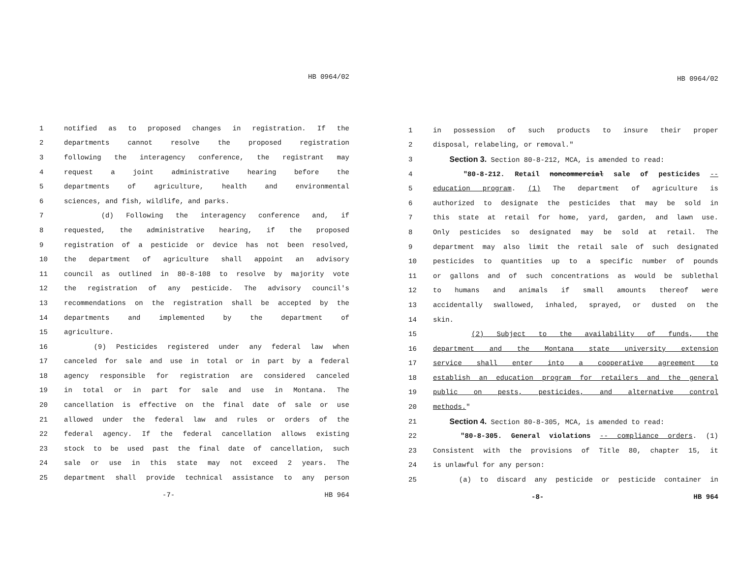HB 0964/02
1 notified as to proposed changes in registration. If the
2 departments cannot resolve the proposed registration
3 following the interagency conference, the registrant may
4 request a joint administrative hearing before the
5 departments of agriculture, health and environmental
6 sciences, and fish, wildlife, and parks.
7 (d) Following the interagency conference and, if
8 requested, the administrative hearing, if the proposed
9 registration of a pesticide or device has not been resolved,
10 the department of agriculture shall appoint an advisory
11 council as outlined in 80-8-108 to resolve by majority vote
12 the registration of any pesticide. The advisory council's
13 recommendations on the registration shall be accepted by the
14 departments and implemented by the department of
15 agriculture.
16 (9) Pesticides registered under any federal law when
17 canceled for sale and use in total or in part by a federal
18 agency responsible for registration are considered canceled
19 in total or in part for sale and use in Montana. The
20 cancellation is effective on the final date of sale or use
21 allowed under the federal law and rules or orders of the
22 federal agency. If the federal cancellation allows existing
23 stock to be used past the final date of cancellation, such
24 sale or use in this state may not exceed 2 years. The
25 department shall provide technical assistance to any person
-7- HB 964
HB 0964/02
1 in possession of such products to insure their proper
2 disposal, relabeling, or removal."
3 Section 3. Section 80-8-212, MCA, is amended to read:
4 "80-8-212. Retail noncommercial sale of pesticides --
5 education program. (1) The department of agriculture is
6 authorized to designate the pesticides that may be sold in
7 this state at retail for home, yard, garden, and lawn use.
8 Only pesticides so designated may be sold at retail. The
9 department may also limit the retail sale of such designated
10 pesticides to quantities up to a specific number of pounds
11 or gallons and of such concentrations as would be sublethal
12 to humans and animals if small amounts thereof were
13 accidentally swallowed, inhaled, sprayed, or dusted on the
14 skin.
15 (2) Subject to the availability of funds, the
16 department and the Montana state university extension
17 service shall enter into a cooperative agreement to
18 establish an education program for retailers and the general
19 public on pests, pesticides, and alternative control
20 methods."
21 Section 4. Section 80-8-305, MCA, is amended to read:
22 "80-8-305. General violations -- compliance orders. (1)
23 Consistent with the provisions of Title 80, chapter 15, it
24 is unlawful for any person:
25 (a) to discard any pesticide or pesticide container in
-8- HB 964